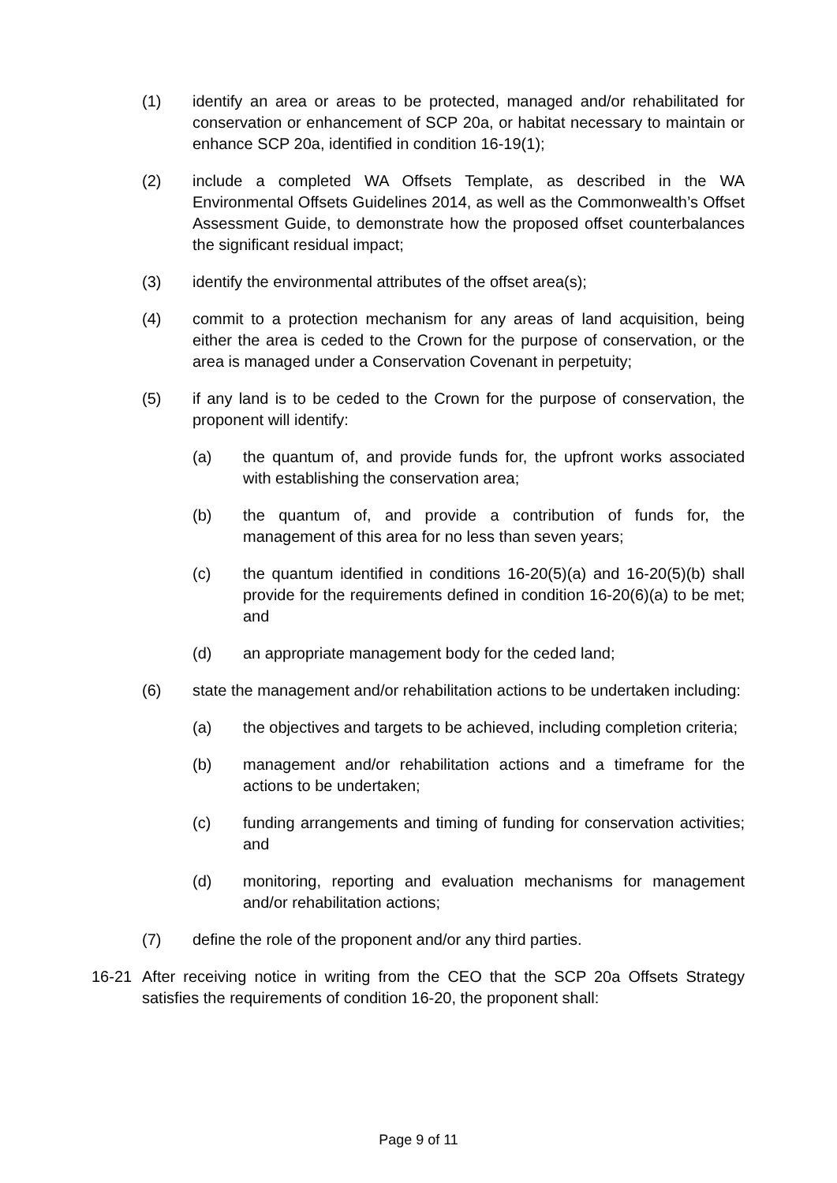(1) identify an area or areas to be protected, managed and/or rehabilitated for conservation or enhancement of SCP 20a, or habitat necessary to maintain or enhance SCP 20a, identified in condition 16-19(1);
(2) include a completed WA Offsets Template, as described in the WA Environmental Offsets Guidelines 2014, as well as the Commonwealth’s Offset Assessment Guide, to demonstrate how the proposed offset counterbalances the significant residual impact;
(3) identify the environmental attributes of the offset area(s);
(4) commit to a protection mechanism for any areas of land acquisition, being either the area is ceded to the Crown for the purpose of conservation, or the area is managed under a Conservation Covenant in perpetuity;
(5) if any land is to be ceded to the Crown for the purpose of conservation, the proponent will identify:
(a) the quantum of, and provide funds for, the upfront works associated with establishing the conservation area;
(b) the quantum of, and provide a contribution of funds for, the management of this area for no less than seven years;
(c) the quantum identified in conditions 16-20(5)(a) and 16-20(5)(b) shall provide for the requirements defined in condition 16-20(6)(a) to be met; and
(d) an appropriate management body for the ceded land;
(6) state the management and/or rehabilitation actions to be undertaken including:
(a) the objectives and targets to be achieved, including completion criteria;
(b) management and/or rehabilitation actions and a timeframe for the actions to be undertaken;
(c) funding arrangements and timing of funding for conservation activities; and
(d) monitoring, reporting and evaluation mechanisms for management and/or rehabilitation actions;
(7) define the role of the proponent and/or any third parties.
16-21 After receiving notice in writing from the CEO that the SCP 20a Offsets Strategy satisfies the requirements of condition 16-20, the proponent shall:
Page 9 of 11